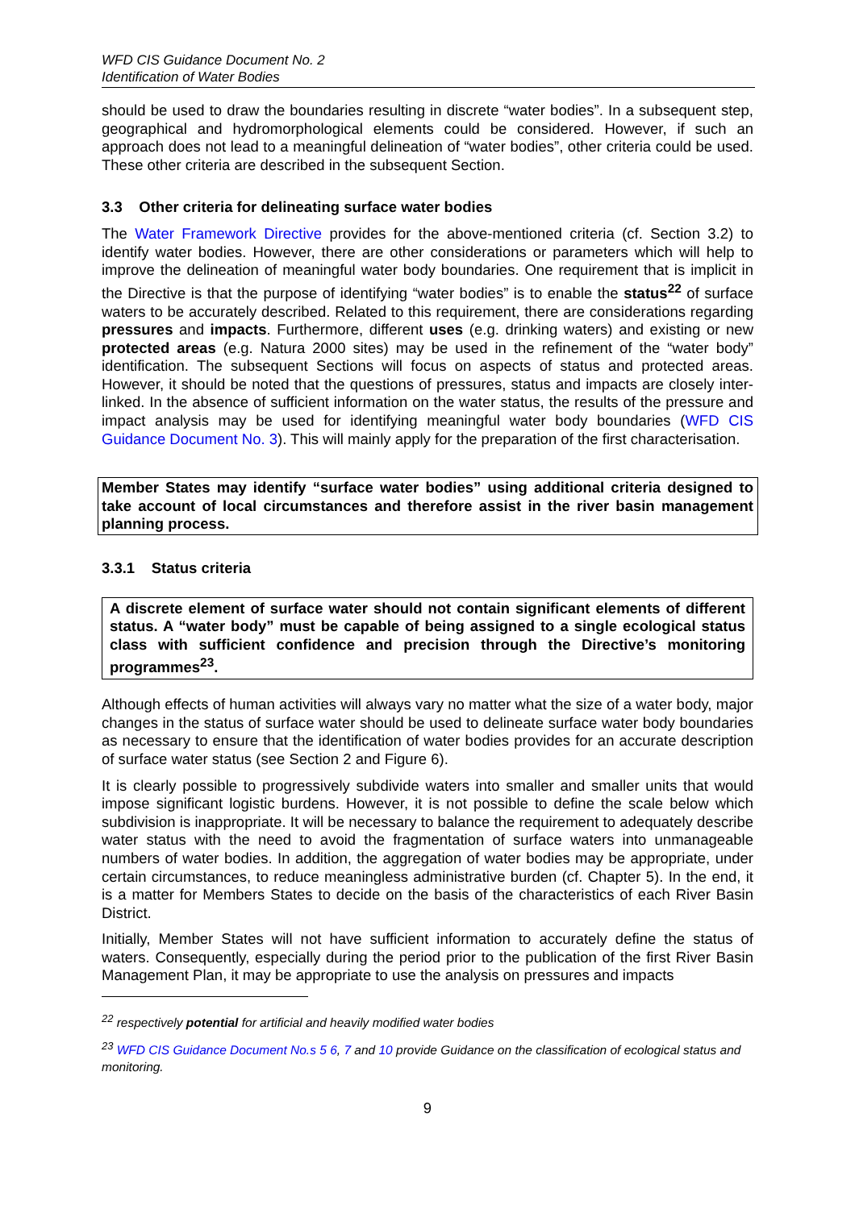WFD CIS Guidance Document No. 2
Identification of Water Bodies
should be used to draw the boundaries resulting in discrete “water bodies”. In a subsequent step, geographical and hydromorphological elements could be considered. However, if such an approach does not lead to a meaningful delineation of “water bodies”, other criteria could be used. These other criteria are described in the subsequent Section.
3.3 Other criteria for delineating surface water bodies
The Water Framework Directive provides for the above-mentioned criteria (cf. Section 3.2) to identify water bodies. However, there are other considerations or parameters which will help to improve the delineation of meaningful water body boundaries. One requirement that is implicit in the Directive is that the purpose of identifying “water bodies” is to enable the status<sup>22</sup> of surface waters to be accurately described. Related to this requirement, there are considerations regarding pressures and impacts. Furthermore, different uses (e.g. drinking waters) and existing or new protected areas (e.g. Natura 2000 sites) may be used in the refinement of the “water body” identification. The subsequent Sections will focus on aspects of status and protected areas. However, it should be noted that the questions of pressures, status and impacts are closely inter-linked. In the absence of sufficient information on the water status, the results of the pressure and impact analysis may be used for identifying meaningful water body boundaries (WFD CIS Guidance Document No. 3). This will mainly apply for the preparation of the first characterisation.
Member States may identify “surface water bodies” using additional criteria designed to take account of local circumstances and therefore assist in the river basin management planning process.
3.3.1 Status criteria
A discrete element of surface water should not contain significant elements of different status. A “water body” must be capable of being assigned to a single ecological status class with sufficient confidence and precision through the Directive’s monitoring programmes<sup>23</sup>.
Although effects of human activities will always vary no matter what the size of a water body, major changes in the status of surface water should be used to delineate surface water body boundaries as necessary to ensure that the identification of water bodies provides for an accurate description of surface water status (see Section 2 and Figure 6).
It is clearly possible to progressively subdivide waters into smaller and smaller units that would impose significant logistic burdens. However, it is not possible to define the scale below which subdivision is inappropriate. It will be necessary to balance the requirement to adequately describe water status with the need to avoid the fragmentation of surface waters into unmanageable numbers of water bodies. In addition, the aggregation of water bodies may be appropriate, under certain circumstances, to reduce meaningless administrative burden (cf. Chapter 5). In the end, it is a matter for Members States to decide on the basis of the characteristics of each River Basin District.
Initially, Member States will not have sufficient information to accurately define the status of waters. Consequently, especially during the period prior to the publication of the first River Basin Management Plan, it may be appropriate to use the analysis on pressures and impacts
<sup>22</sup> respectively potential for artificial and heavily modified water bodies
<sup>23</sup> WFD CIS Guidance Document No.s 5 6, 7 and 10 provide Guidance on the classification of ecological status and monitoring.
9